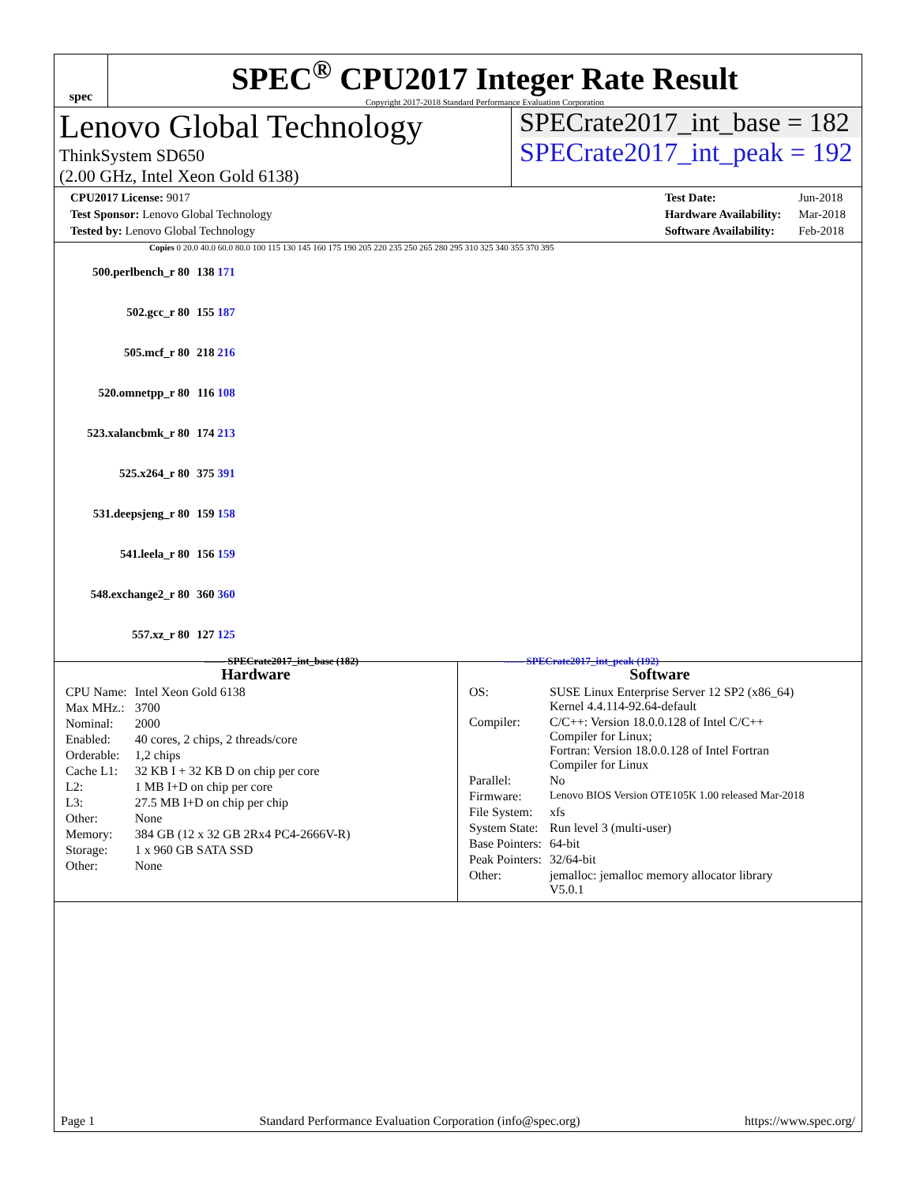spec
SPEC<sup>®</sup> CPU2017 Integer Rate Result
Copyright 2017-2018 Standard Performance Evaluation Corporation
Lenovo Global Technology
ThinkSystem SD650
(2.00 GHz, Intel Xeon Gold 6138)
SPECrate2017_int_base = 182
SPECrate2017_int_peak = 192
| CPU2017 License: 9017 |
| Test Sponsor: Lenovo Global Technology |
| Tested by: Lenovo Global Technology |
| Test Date: | Jun-2018 |
| Hardware Availability: | Mar-2018 |
| Software Availability: | Feb-2018 |
Copies 0 20.0 40.0 60.0 80.0 100 115 130 145 160 175 190 205 220 235 250 265 280 295 310 325 340 355 370 395
| 500.perlbench_r 80 | 138 171 |
| 502.gcc_r 80 | 155 187 |
| 505.mcf_r 80 | 218 216 |
| 520.omnetpp_r 80 | 116 108 |
| 523.xalancbmk_r 80 | 174 213 |
| 525.x264_r 80 | 375 391 |
| 531.deepsjeng_r 80 | 159 158 |
| 541.leela_r 80 | 156 159 |
| 548.exchange2_r 80 | 360 360 |
| 557.xz_r 80 | 127 125 |
—— SPECrate2017_int_base (182) ------ SPECrate2017_int_peak (192)
Hardware
| CPU Name: | Intel Xeon Gold 6138 |
| Max MHz.: | 3700 |
| Nominal: | 2000 |
| Enabled: | 40 cores, 2 chips, 2 threads/core |
| Orderable: | 1,2 chips |
| Cache L1: | 32 KB I + 32 KB D on chip per core |
| L2: | 1 MB I+D on chip per core |
| L3: | 27.5 MB I+D on chip per chip |
| Other: | None |
| Memory: | 384 GB (12 x 32 GB 2Rx4 PC4-2666V-R) |
| Storage: | 1 x 960 GB SATA SSD |
| Other: | None |
Software
| OS: | SUSE Linux Enterprise Server 12 SP2 (x86_64) Kernel 4.4.114-92.64-default |
| Compiler: | C/C++: Version 18.0.0.128 of Intel C/C++ Compiler for Linux; Fortran: Version 18.0.0.128 of Intel Fortran Compiler for Linux |
| Parallel: | No |
| Firmware: | Lenovo BIOS Version OTE105K 1.00 released Mar-2018 |
| File System: | xfs |
| System State: | Run level 3 (multi-user) |
| Base Pointers: | 64-bit |
| Peak Pointers: | 32/64-bit |
| Other: | jemalloc: jemalloc memory allocator library V5.0.1 |
Page 1 Standard Performance Evaluation Corporation (info@spec.org) https://www.spec.org/